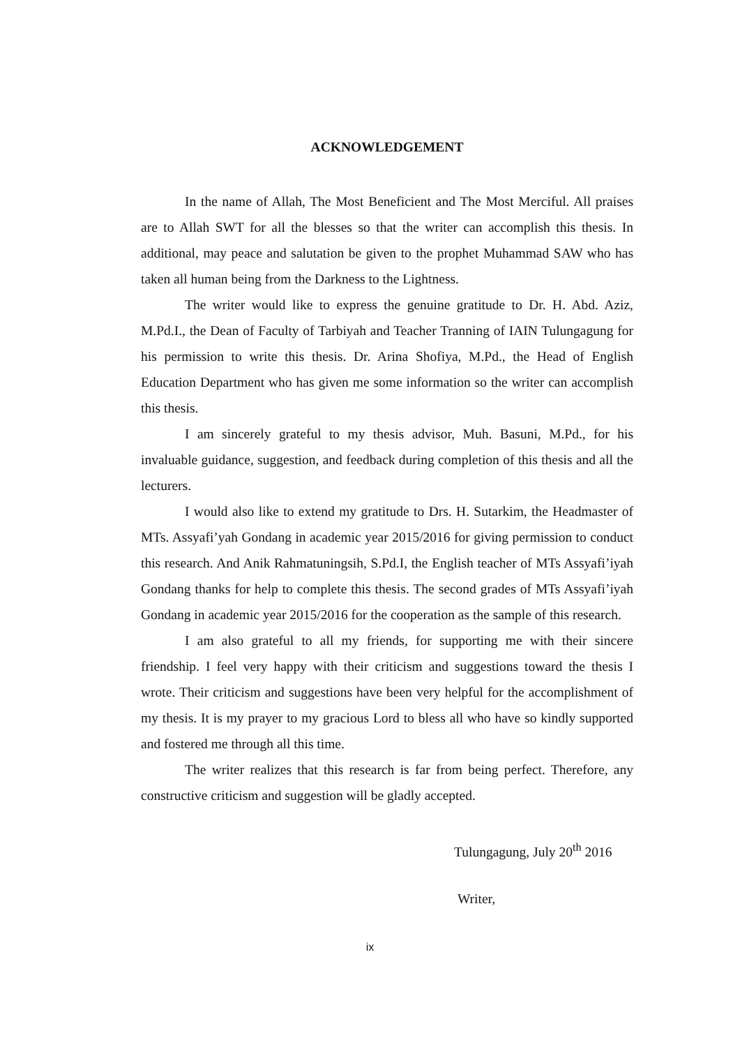ACKNOWLEDGEMENT
In the name of Allah, The Most Beneficient and The Most Merciful. All praises are to Allah SWT for all the blesses so that the writer can accomplish this thesis. In additional, may peace and salutation be given to the prophet Muhammad SAW who has taken all human being from the Darkness to the Lightness.
The writer would like to express the genuine gratitude to Dr. H. Abd. Aziz, M.Pd.I., the Dean of Faculty of Tarbiyah and Teacher Tranning of IAIN Tulungagung for his permission to write this thesis. Dr. Arina Shofiya, M.Pd., the Head of English Education Department who has given me some information so the writer can accomplish this thesis.
I am sincerely grateful to my thesis advisor, Muh. Basuni, M.Pd., for his invaluable guidance, suggestion, and feedback during completion of this thesis and all the lecturers.
I would also like to extend my gratitude to Drs. H. Sutarkim, the Headmaster of MTs. Assyafi’yah Gondang in academic year 2015/2016 for giving permission to conduct this research. And Anik Rahmatuningsih, S.Pd.I, the English teacher of MTs Assyafi’iyah Gondang thanks for help to complete this thesis. The second grades of MTs Assyafi’iyah Gondang in academic year 2015/2016 for the cooperation as the sample of this research.
I am also grateful to all my friends, for supporting me with their sincere friendship. I feel very happy with their criticism and suggestions toward the thesis I wrote. Their criticism and suggestions have been very helpful for the accomplishment of my thesis. It is my prayer to my gracious Lord to bless all who have so kindly supported and fostered me through all this time.
The writer realizes that this research is far from being perfect. Therefore, any constructive criticism and suggestion will be gladly accepted.
Tulungagung, July 20<sup>th</sup> 2016
Writer,
ix